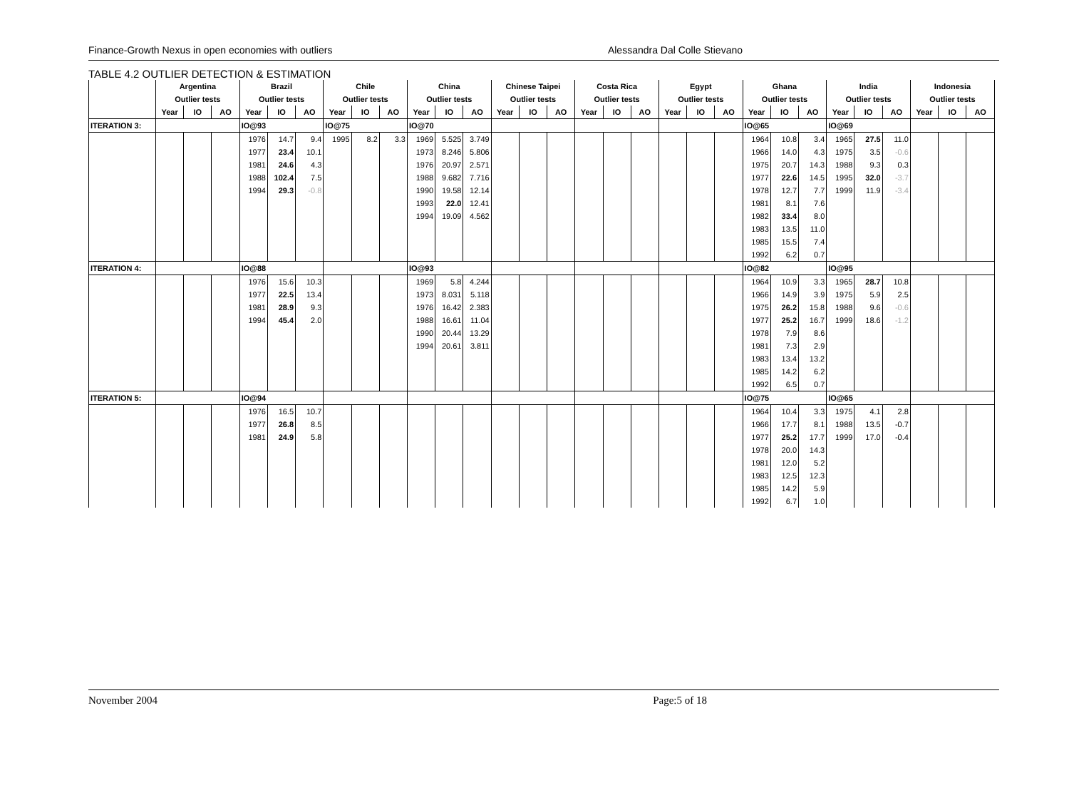Finance-Growth Nexus in open economies with outliers Alessandra Dal Colle Stievano
TABLE 4.2 OUTLIER DETECTION & ESTIMATION
| | Argentina | | | Brazil | | | Chile | | | China | | | Chinese Taipei | | | Costa Rica | | | Egypt | | | Ghana | | | India | | | Indonesia | | |
| --- | --- | --- | --- | --- | --- | --- | --- | --- | --- | --- | --- | --- | --- | --- | --- | --- | --- | --- | --- | --- | --- | --- | --- | --- | --- | --- | --- | --- | --- | --- |
| | Outlier tests | | | Outlier tests | | | Outlier tests | | | Outlier tests | | | Outlier tests | | | Outlier tests | | | Outlier tests | | | Outlier tests | | | Outlier tests | | | Outlier tests | | |
| | Year | IO | AO | Year | IO | AO | Year | IO | AO | Year | IO | AO | Year | IO | AO | Year | IO | AO | Year | IO | AO | Year | IO | AO | Year | IO | AO | Year | IO | AO |
| ITERATION 3: | | | | IO@93 | | | IO@75 | | | IO@70 | | | | | | | | | | | | IO@65 | | | IO@69 | | | | | |
| | | | | 1976 | 14.7 | 9.4 | 1995 | 8.2 | 3.3 | 1969 | 5.525 | 3.749 | | | | | | | | | | 1964 | 10.8 | 3.4 | 1965 | 27.5 | 11.0 | | | |
| | | | | 1977 | 23.4 | 10.1 | | | | 1973 | 8.246 | 5.806 | | | | | | | | | | 1966 | 14.0 | 4.3 | 1975 | 3.5 | -0.6 | | | |
| | | | | 1981 | 24.6 | 4.3 | | | | 1976 | 20.97 | 2.571 | | | | | | | | | | 1975 | 20.7 | 14.3 | 1988 | 9.3 | 0.3 | | | |
| | | | | 1988 | 102.4 | 7.5 | | | | 1988 | 9.682 | 7.716 | | | | | | | | | | 1977 | 22.6 | 14.5 | 1995 | 32.0 | -3.7 | | | |
| | | | | 1994 | 29.3 | -0.8 | | | | 1990 | 19.58 | 12.14 | | | | | | | | | | 1978 | 12.7 | 7.7 | 1999 | 11.9 | -3.4 | | | |
| | | | | | | | | | | 1993 | 22.0 | 12.41 | | | | | | | | | | 1981 | 8.1 | 7.6 | | | | | | |
| | | | | | | | | | | 1994 | 19.09 | 4.562 | | | | | | | | | | 1982 | 33.4 | 8.0 | | | | | | |
| | | | | | | | | | | | | | | | | | | | | | | 1983 | 13.5 | 11.0 | | | | | | |
| | | | | | | | | | | | | | | | | | | | | | | 1985 | 15.5 | 7.4 | | | | | | |
| | | | | | | | | | | | | | | | | | | | | | | 1992 | 6.2 | 0.7 | | | | | | |
| ITERATION 4: | | | | IO@88 | | | | | | IO@93 | | | | | | | | | | | | IO@82 | | | IO@95 | | | | | |
| | | | | 1976 | 15.6 | 10.3 | | | | 1969 | 5.8 | 4.244 | | | | | | | | | | 1964 | 10.9 | 3.3 | 1965 | 28.7 | 10.8 | | | |
| | | | | 1977 | 22.5 | 13.4 | | | | 1973 | 8.031 | 5.118 | | | | | | | | | | 1966 | 14.9 | 3.9 | 1975 | 5.9 | 2.5 | | | |
| | | | | 1981 | 28.9 | 9.3 | | | | 1976 | 16.42 | 2.383 | | | | | | | | | | 1975 | 26.2 | 15.8 | 1988 | 9.6 | -0.6 | | | |
| | | | | 1994 | 45.4 | 2.0 | | | | 1988 | 16.61 | 11.04 | | | | | | | | | | 1977 | 25.2 | 16.7 | 1999 | 18.6 | -1.2 | | | |
| | | | | | | | | | | 1990 | 20.44 | 13.29 | | | | | | | | | | 1978 | 7.9 | 8.6 | | | | | | |
| | | | | | | | | | | 1994 | 20.61 | 3.811 | | | | | | | | | | 1981 | 7.3 | 2.9 | | | | | | |
| | | | | | | | | | | | | | | | | | | | | | | 1983 | 13.4 | 13.2 | | | | | | |
| | | | | | | | | | | | | | | | | | | | | | | 1985 | 14.2 | 6.2 | | | | | | |
| | | | | | | | | | | | | | | | | | | | | | | 1992 | 6.5 | 0.7 | | | | | | |
| ITERATION 5: | | | | IO@94 | | | | | | | | | | | | | | | | | | IO@75 | | | IO@65 | | | | | |
| | | | | 1976 | 16.5 | 10.7 | | | | | | | | | | | | | | | | 1964 | 10.4 | 3.3 | 1975 | 4.1 | 2.8 | | | |
| | | | | 1977 | 26.8 | 8.5 | | | | | | | | | | | | | | | | 1966 | 17.7 | 8.1 | 1988 | 13.5 | -0.7 | | | |
| | | | | 1981 | 24.9 | 5.8 | | | | | | | | | | | | | | | | 1977 | 25.2 | 17.7 | 1999 | 17.0 | -0.4 | | | |
| | | | | | | | | | | | | | | | | | | | | | | 1978 | 20.0 | 14.3 | | | | | | |
| | | | | | | | | | | | | | | | | | | | | | | 1981 | 12.0 | 5.2 | | | | | | |
| | | | | | | | | | | | | | | | | | | | | | | 1983 | 12.5 | 12.3 | | | | | | |
| | | | | | | | | | | | | | | | | | | | | | | 1985 | 14.2 | 5.9 | | | | | | |
| | | | | | | | | | | | | | | | | | | | | | | 1992 | 6.7 | 1.0 | | | | | | |
November 2004 Page:5 of 18